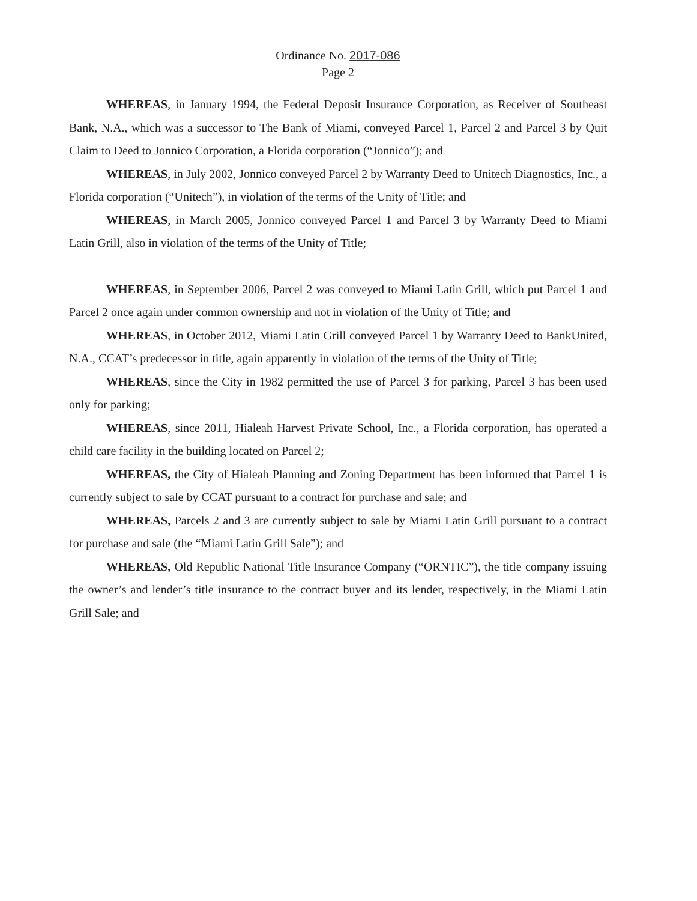Ordinance No. 2017-086
Page 2
WHEREAS, in January 1994, the Federal Deposit Insurance Corporation, as Receiver of Southeast Bank, N.A., which was a successor to The Bank of Miami, conveyed Parcel 1, Parcel 2 and Parcel 3 by Quit Claim to Deed to Jonnico Corporation, a Florida corporation (“Jonnico”); and
WHEREAS, in July 2002, Jonnico conveyed Parcel 2 by Warranty Deed to Unitech Diagnostics, Inc., a Florida corporation (“Unitech”), in violation of the terms of the Unity of Title; and
WHEREAS, in March 2005, Jonnico conveyed Parcel 1 and Parcel 3 by Warranty Deed to Miami Latin Grill, also in violation of the terms of the Unity of Title;
WHEREAS, in September 2006, Parcel 2 was conveyed to Miami Latin Grill, which put Parcel 1 and Parcel 2 once again under common ownership and not in violation of the Unity of Title; and
WHEREAS, in October 2012, Miami Latin Grill conveyed Parcel 1 by Warranty Deed to BankUnited, N.A., CCAT’s predecessor in title, again apparently in violation of the terms of the Unity of Title;
WHEREAS, since the City in 1982 permitted the use of Parcel 3 for parking, Parcel 3 has been used only for parking;
WHEREAS, since 2011, Hialeah Harvest Private School, Inc., a Florida corporation, has operated a child care facility in the building located on Parcel 2;
WHEREAS, the City of Hialeah Planning and Zoning Department has been informed that Parcel 1 is currently subject to sale by CCAT pursuant to a contract for purchase and sale; and
WHEREAS, Parcels 2 and 3 are currently subject to sale by Miami Latin Grill pursuant to a contract for purchase and sale (the “Miami Latin Grill Sale”); and
WHEREAS, Old Republic National Title Insurance Company (“ORNTIC”), the title company issuing the owner’s and lender’s title insurance to the contract buyer and its lender, respectively, in the Miami Latin Grill Sale; and